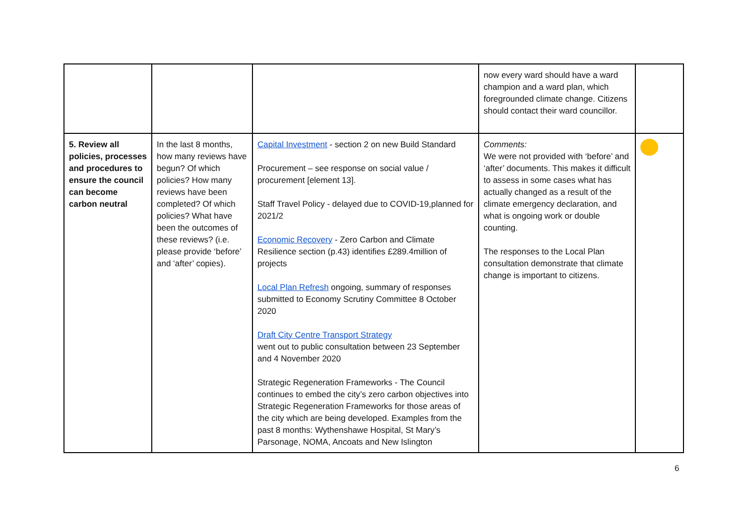| | | | now every ward should have a ward champion and a ward plan, which foregrounded climate change. Citizens should contact their ward councillor. | |
| 5. Review all policies, processes and procedures to ensure the council can become carbon neutral | In the last 8 months, how many reviews have begun? Of which policies? How many reviews have been completed? Of which policies? What have been the outcomes of these reviews? (i.e. please provide ‘before’ and ‘after’ copies). | Capital Investment - section 2 on new Build Standard Procurement – see response on social value / procurement [element 13]. Staff Travel Policy - delayed due to COVID-19,planned for 2021/2 Economic Recovery - Zero Carbon and Climate Resilience section (p.43) identifies £289.4million of projects Local Plan Refresh ongoing, summary of responses submitted to Economy Scrutiny Committee 8 October 2020 Draft City Centre Transport Strategy went out to public consultation between 23 September and 4 November 2020 Strategic Regeneration Frameworks - The Council continues to embed the city’s zero carbon objectives into Strategic Regeneration Frameworks for those areas of the city which are being developed. Examples from the past 8 months: Wythenshawe Hospital, St Mary’s Parsonage, NOMA, Ancoats and New Islington | Comments: We were not provided with ‘before’ and ‘after’ documents. This makes it difficult to assess in some cases what has actually changed as a result of the climate emergency declaration, and what is ongoing work or double counting. The responses to the Local Plan consultation demonstrate that climate change is important to citizens. | |
6